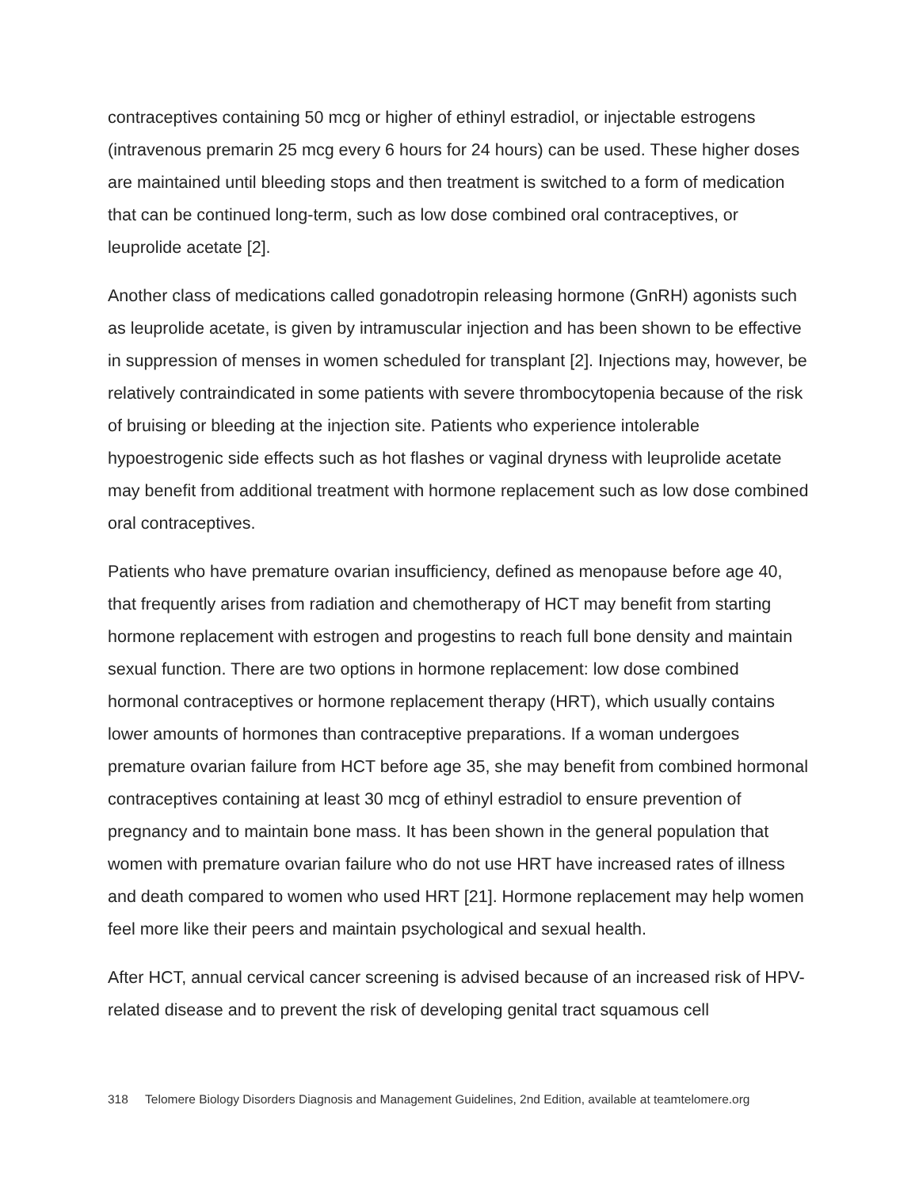contraceptives containing 50 mcg or higher of ethinyl estradiol, or injectable estrogens (intravenous premarin 25 mcg every 6 hours for 24 hours) can be used. These higher doses are maintained until bleeding stops and then treatment is switched to a form of medication that can be continued long-term, such as low dose combined oral contraceptives, or leuprolide acetate [2].
Another class of medications called gonadotropin releasing hormone (GnRH) agonists such as leuprolide acetate, is given by intramuscular injection and has been shown to be effective in suppression of menses in women scheduled for transplant [2]. Injections may, however, be relatively contraindicated in some patients with severe thrombocytopenia because of the risk of bruising or bleeding at the injection site. Patients who experience intolerable hypoestrogenic side effects such as hot flashes or vaginal dryness with leuprolide acetate may benefit from additional treatment with hormone replacement such as low dose combined oral contraceptives.
Patients who have premature ovarian insufficiency, defined as menopause before age 40, that frequently arises from radiation and chemotherapy of HCT may benefit from starting hormone replacement with estrogen and progestins to reach full bone density and maintain sexual function. There are two options in hormone replacement: low dose combined hormonal contraceptives or hormone replacement therapy (HRT), which usually contains lower amounts of hormones than contraceptive preparations. If a woman undergoes premature ovarian failure from HCT before age 35, she may benefit from combined hormonal contraceptives containing at least 30 mcg of ethinyl estradiol to ensure prevention of pregnancy and to maintain bone mass. It has been shown in the general population that women with premature ovarian failure who do not use HRT have increased rates of illness and death compared to women who used HRT [21]. Hormone replacement may help women feel more like their peers and maintain psychological and sexual health.
After HCT, annual cervical cancer screening is advised because of an increased risk of HPV-related disease and to prevent the risk of developing genital tract squamous cell
318 Telomere Biology Disorders Diagnosis and Management Guidelines, 2nd Edition, available at teamtelomere.org